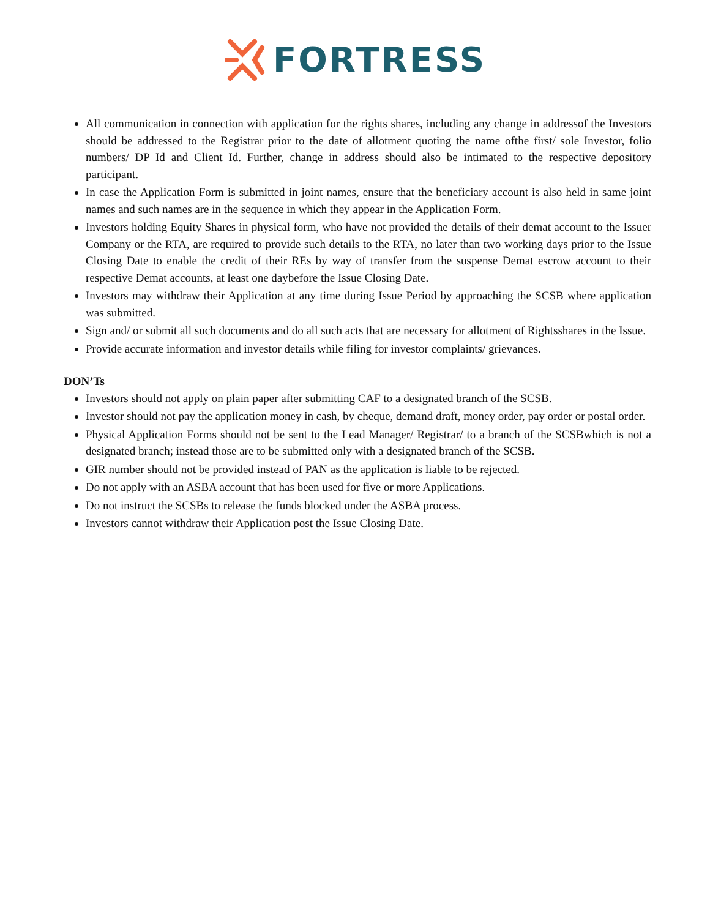FORTRESS
All communication in connection with application for the rights shares, including any change in addressof the Investors should be addressed to the Registrar prior to the date of allotment quoting the name ofthe first/ sole Investor, folio numbers/ DP Id and Client Id. Further, change in address should also be intimated to the respective depository participant.
In case the Application Form is submitted in joint names, ensure that the beneficiary account is also held in same joint names and such names are in the sequence in which they appear in the Application Form.
Investors holding Equity Shares in physical form, who have not provided the details of their demat account to the Issuer Company or the RTA, are required to provide such details to the RTA, no later than two working days prior to the Issue Closing Date to enable the credit of their REs by way of transfer from the suspense Demat escrow account to their respective Demat accounts, at least one daybefore the Issue Closing Date.
Investors may withdraw their Application at any time during Issue Period by approaching the SCSB where application was submitted.
Sign and/ or submit all such documents and do all such acts that are necessary for allotment of Rightsshares in the Issue.
Provide accurate information and investor details while filing for investor complaints/ grievances.
DON’Ts
Investors should not apply on plain paper after submitting CAF to a designated branch of the SCSB.
Investor should not pay the application money in cash, by cheque, demand draft, money order, pay order or postal order.
Physical Application Forms should not be sent to the Lead Manager/ Registrar/ to a branch of the SCSBwhich is not a designated branch; instead those are to be submitted only with a designated branch of the SCSB.
GIR number should not be provided instead of PAN as the application is liable to be rejected.
Do not apply with an ASBA account that has been used for five or more Applications.
Do not instruct the SCSBs to release the funds blocked under the ASBA process.
Investors cannot withdraw their Application post the Issue Closing Date.